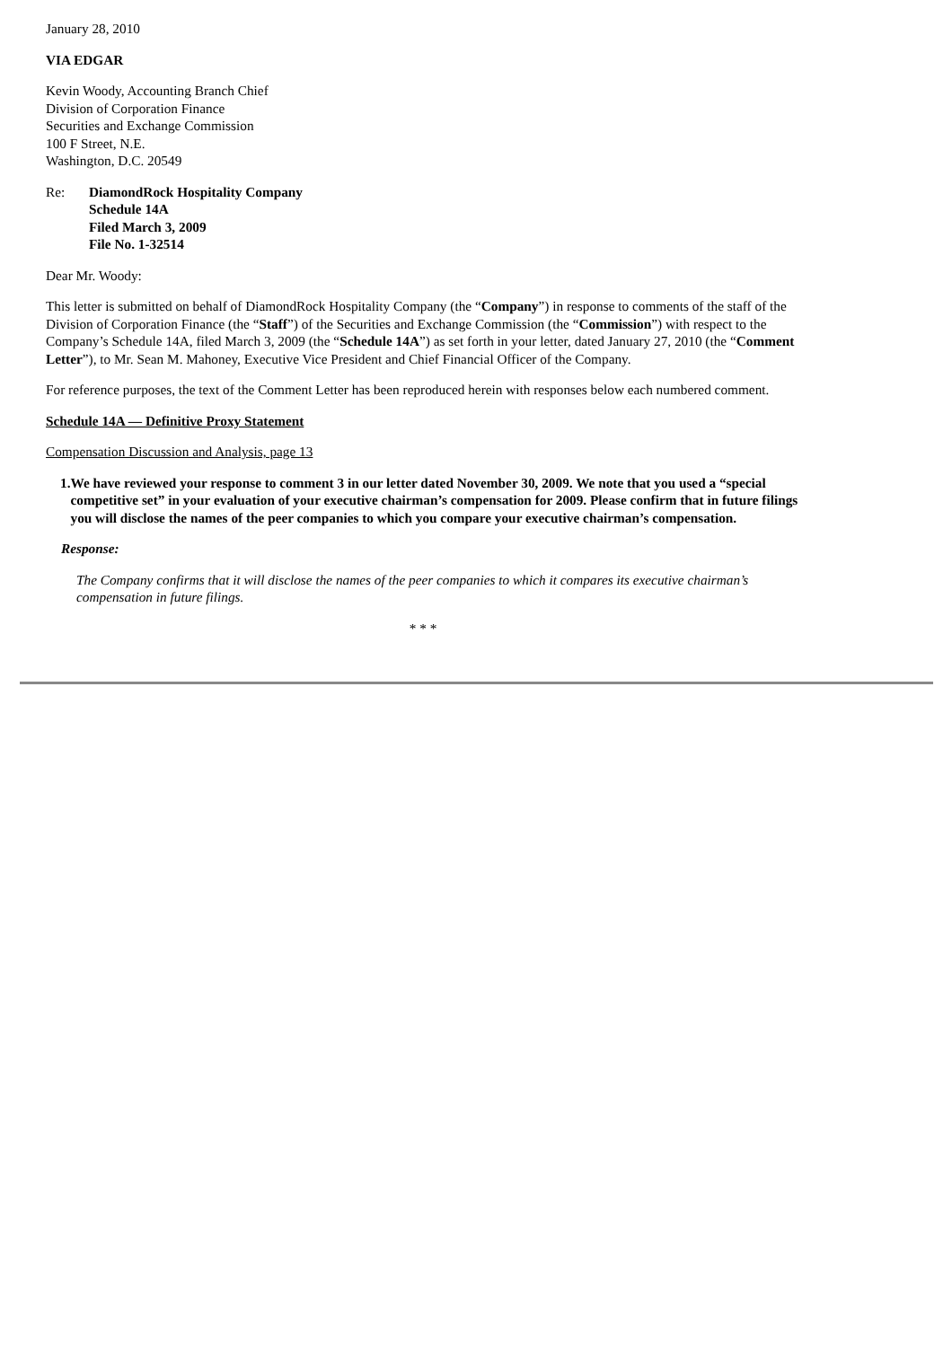January 28, 2010
VIA EDGAR
Kevin Woody, Accounting Branch Chief
Division of Corporation Finance
Securities and Exchange Commission
100 F Street, N.E.
Washington, D.C. 20549
Re: DiamondRock Hospitality Company
Schedule 14A
Filed March 3, 2009
File No. 1-32514
Dear Mr. Woody:
This letter is submitted on behalf of DiamondRock Hospitality Company (the “Company”) in response to comments of the staff of the Division of Corporation Finance (the “Staff”) of the Securities and Exchange Commission (the “Commission”) with respect to the Company’s Schedule 14A, filed March 3, 2009 (the “Schedule 14A”) as set forth in your letter, dated January 27, 2010 (the “Comment Letter”), to Mr. Sean M. Mahoney, Executive Vice President and Chief Financial Officer of the Company.
For reference purposes, the text of the Comment Letter has been reproduced herein with responses below each numbered comment.
Schedule 14A — Definitive Proxy Statement
Compensation Discussion and Analysis, page 13
1. We have reviewed your response to comment 3 in our letter dated November 30, 2009. We note that you used a “special competitive set” in your evaluation of your executive chairman’s compensation for 2009. Please confirm that in future filings you will disclose the names of the peer companies to which you compare your executive chairman’s compensation.
Response:
The Company confirms that it will disclose the names of the peer companies to which it compares its executive chairman’s compensation in future filings.
* * *